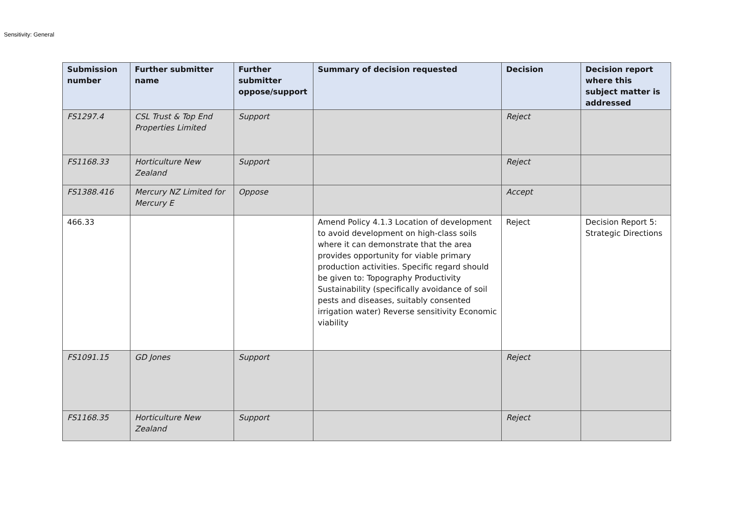Sensitivity: General
| Submission number | Further submitter name | Further submitter oppose/support | Summary of decision requested | Decision | Decision report where this subject matter is addressed |
| --- | --- | --- | --- | --- | --- |
| FS1297.4 | CSL Trust & Top End Properties Limited | Support | | Reject | |
| FS1168.33 | Horticulture New Zealand | Support | | Reject | |
| FS1388.416 | Mercury NZ Limited for Mercury E | Oppose | | Accept | |
| 466.33 | | | Amend Policy 4.1.3 Location of development to avoid development on high-class soils where it can demonstrate that the area provides opportunity for viable primary production activities. Specific regard should be given to: Topography Productivity Sustainability (specifically avoidance of soil pests and diseases, suitably consented irrigation water) Reverse sensitivity Economic viability | Reject | Decision Report 5: Strategic Directions |
| FS1091.15 | GD Jones | Support | | Reject | |
| FS1168.35 | Horticulture New Zealand | Support | | Reject | |